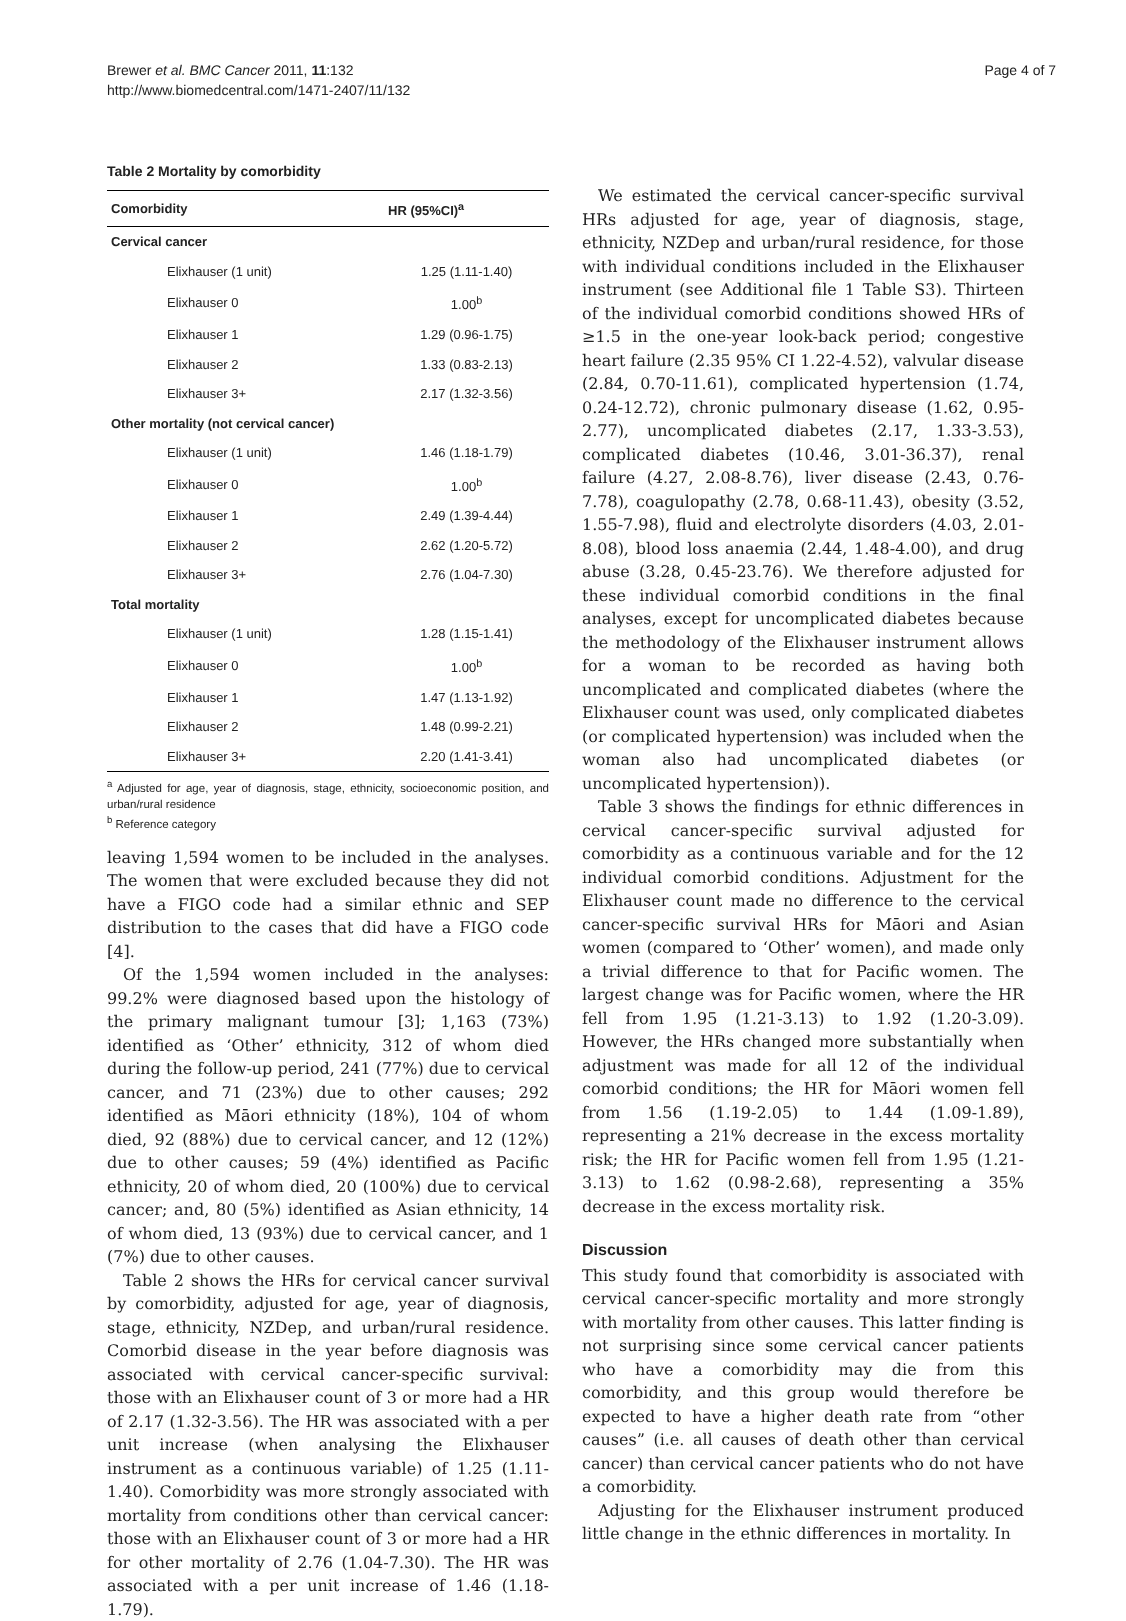Brewer et al. BMC Cancer 2011, 11:132
http://www.biomedcentral.com/1471-2407/11/132
Page 4 of 7
Table 2 Mortality by comorbidity
| Comorbidity | HR (95%CI)<sup>a</sup> |
| --- | --- |
| Cervical cancer | |
| Elixhauser (1 unit) | 1.25 (1.11-1.40) |
| Elixhauser 0 | 1.00<sup>b</sup> |
| Elixhauser 1 | 1.29 (0.96-1.75) |
| Elixhauser 2 | 1.33 (0.83-2.13) |
| Elixhauser 3+ | 2.17 (1.32-3.56) |
| Other mortality (not cervical cancer) | |
| Elixhauser (1 unit) | 1.46 (1.18-1.79) |
| Elixhauser 0 | 1.00<sup>b</sup> |
| Elixhauser 1 | 2.49 (1.39-4.44) |
| Elixhauser 2 | 2.62 (1.20-5.72) |
| Elixhauser 3+ | 2.76 (1.04-7.30) |
| Total mortality | |
| Elixhauser (1 unit) | 1.28 (1.15-1.41) |
| Elixhauser 0 | 1.00<sup>b</sup> |
| Elixhauser 1 | 1.47 (1.13-1.92) |
| Elixhauser 2 | 1.48 (0.99-2.21) |
| Elixhauser 3+ | 2.20 (1.41-3.41) |
<sup>a</sup> Adjusted for age, year of diagnosis, stage, ethnicity, socioeconomic position, and urban/rural residence
<sup>b</sup> Reference category
leaving 1,594 women to be included in the analyses. The women that were excluded because they did not have a FIGO code had a similar ethnic and SEP distribution to the cases that did have a FIGO code [4].
Of the 1,594 women included in the analyses: 99.2% were diagnosed based upon the histology of the primary malignant tumour [3]; 1,163 (73%) identified as ‘Other’ ethnicity, 312 of whom died during the follow-up period, 241 (77%) due to cervical cancer, and 71 (23%) due to other causes; 292 identified as Māori ethnicity (18%), 104 of whom died, 92 (88%) due to cervical cancer, and 12 (12%) due to other causes; 59 (4%) identified as Pacific ethnicity, 20 of whom died, 20 (100%) due to cervical cancer; and, 80 (5%) identified as Asian ethnicity, 14 of whom died, 13 (93%) due to cervical cancer, and 1 (7%) due to other causes.
Table 2 shows the HRs for cervical cancer survival by comorbidity, adjusted for age, year of diagnosis, stage, ethnicity, NZDep, and urban/rural residence. Comorbid disease in the year before diagnosis was associated with cervical cancer-specific survival: those with an Elixhauser count of 3 or more had a HR of 2.17 (1.32-3.56). The HR was associated with a per unit increase (when analysing the Elixhauser instrument as a continuous variable) of 1.25 (1.11-1.40). Comorbidity was more strongly associated with mortality from conditions other than cervical cancer: those with an Elixhauser count of 3 or more had a HR for other mortality of 2.76 (1.04-7.30). The HR was associated with a per unit increase of 1.46 (1.18-1.79).
We estimated the cervical cancer-specific survival HRs adjusted for age, year of diagnosis, stage, ethnicity, NZDep and urban/rural residence, for those with individual conditions included in the Elixhauser instrument (see Additional file 1 Table S3). Thirteen of the individual comorbid conditions showed HRs of ≥1.5 in the one-year look-back period; congestive heart failure (2.35 95% CI 1.22-4.52), valvular disease (2.84, 0.70-11.61), complicated hypertension (1.74, 0.24-12.72), chronic pulmonary disease (1.62, 0.95-2.77), uncomplicated diabetes (2.17, 1.33-3.53), complicated diabetes (10.46, 3.01-36.37), renal failure (4.27, 2.08-8.76), liver disease (2.43, 0.76-7.78), coagulopathy (2.78, 0.68-11.43), obesity (3.52, 1.55-7.98), fluid and electrolyte disorders (4.03, 2.01-8.08), blood loss anaemia (2.44, 1.48-4.00), and drug abuse (3.28, 0.45-23.76). We therefore adjusted for these individual comorbid conditions in the final analyses, except for uncomplicated diabetes because the methodology of the Elixhauser instrument allows for a woman to be recorded as having both uncomplicated and complicated diabetes (where the Elixhauser count was used, only complicated diabetes (or complicated hypertension) was included when the woman also had uncomplicated diabetes (or uncomplicated hypertension)).
Table 3 shows the findings for ethnic differences in cervical cancer-specific survival adjusted for comorbidity as a continuous variable and for the 12 individual comorbid conditions. Adjustment for the Elixhauser count made no difference to the cervical cancer-specific survival HRs for Māori and Asian women (compared to ‘Other’ women), and made only a trivial difference to that for Pacific women. The largest change was for Pacific women, where the HR fell from 1.95 (1.21-3.13) to 1.92 (1.20-3.09). However, the HRs changed more substantially when adjustment was made for all 12 of the individual comorbid conditions; the HR for Māori women fell from 1.56 (1.19-2.05) to 1.44 (1.09-1.89), representing a 21% decrease in the excess mortality risk; the HR for Pacific women fell from 1.95 (1.21-3.13) to 1.62 (0.98-2.68), representing a 35% decrease in the excess mortality risk.
Discussion
This study found that comorbidity is associated with cervical cancer-specific mortality and more strongly with mortality from other causes. This latter finding is not surprising since some cervical cancer patients who have a comorbidity may die from this comorbidity, and this group would therefore be expected to have a higher death rate from “other causes” (i.e. all causes of death other than cervical cancer) than cervical cancer patients who do not have a comorbidity.
Adjusting for the Elixhauser instrument produced little change in the ethnic differences in mortality. In